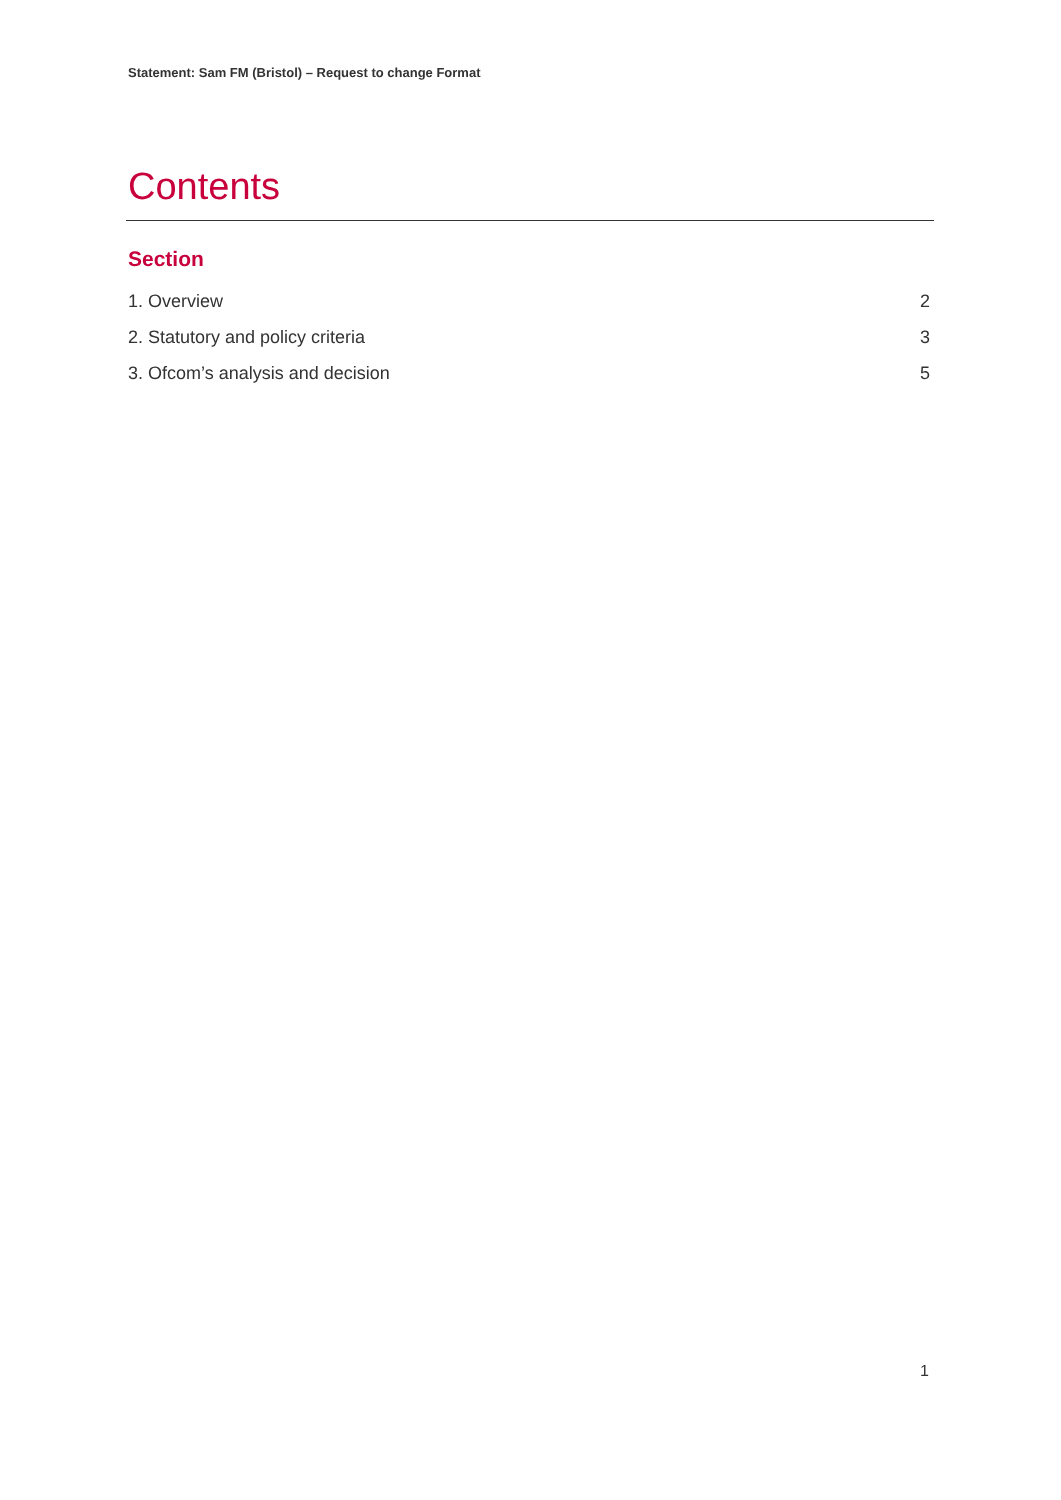Statement: Sam FM (Bristol) – Request to change Format
Contents
Section
1. Overview 2
2. Statutory and policy criteria 3
3. Ofcom’s analysis and decision 5
1